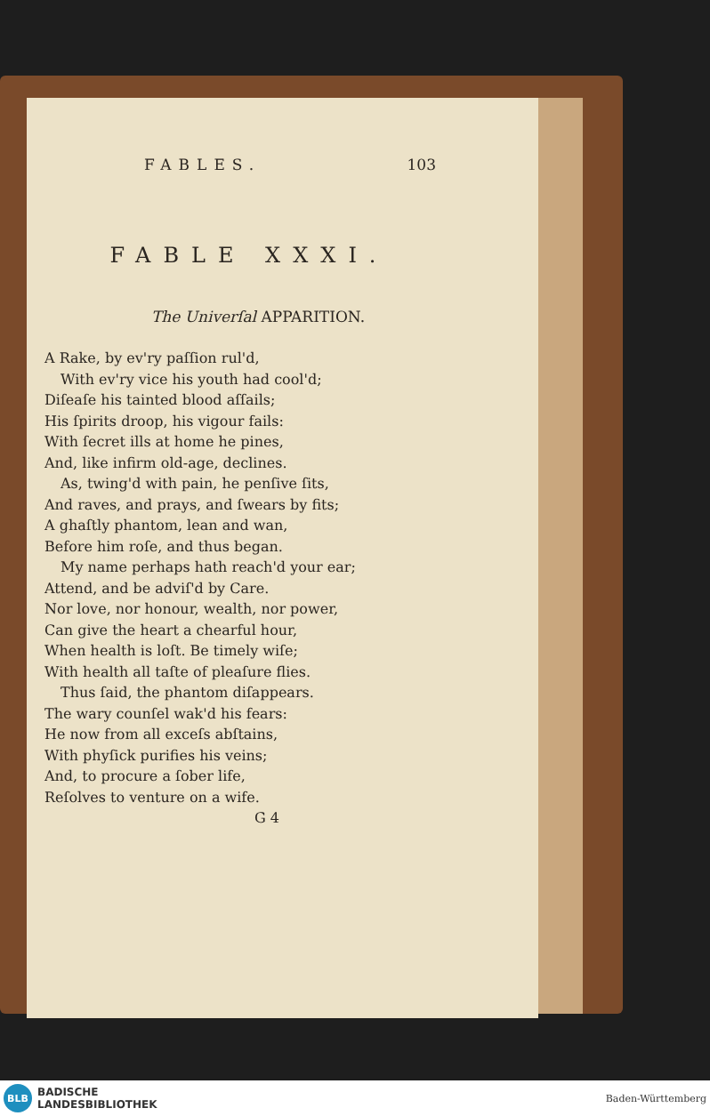FABLES. 103
FABLE XXXI.
The Univerſal APPARITION.
A Rake, by ev'ry paſſion rul'd,
With ev'ry vice his youth had cool'd;
Diſeaſe his tainted blood aſſails;
His ſpirits droop, his vigour fails:
With ſecret ills at home he pines,
And, like infirm old-age, declines.
As, twing'd with pain, he penſive ſits,
And raves, and prays, and ſwears by fits;
A ghaſtly phantom, lean and wan,
Before him roſe, and thus began.
My name perhaps hath reach'd your ear;
Attend, and be adviſ'd by Care.
Nor love, nor honour, wealth, nor power,
Can give the heart a chearful hour,
When health is loſt. Be timely wiſe;
With health all taſte of pleaſure flies.
Thus ſaid, the phantom diſappears.
The wary counſel wak'd his fears:
He now from all exceſs abſtains,
With phyſick purifies his veins;
And, to procure a ſober life,
Reſolves to venture on a wife.
G 4
BLB
BADISCHE
LANDESBIBLIOTHEK
Baden-Württemberg